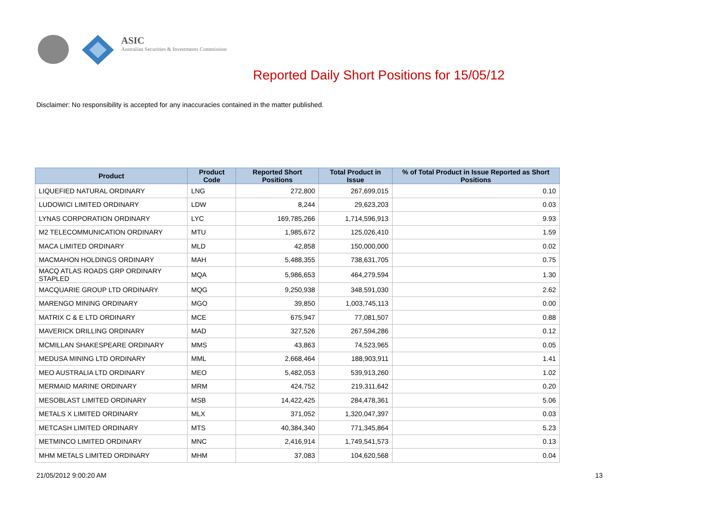ASIC
Australian Securities & Investments Commission
Reported Daily Short Positions for 15/05/12
Disclaimer: No responsibility is accepted for any inaccuracies contained in the matter published.
| Product | Product Code | Reported Short Positions | Total Product in Issue | % of Total Product in Issue Reported as Short Positions |
| --- | --- | --- | --- | --- |
| LIQUEFIED NATURAL ORDINARY | LNG | 272,800 | 267,699,015 | 0.10 |
| LUDOWICI LIMITED ORDINARY | LDW | 8,244 | 29,623,203 | 0.03 |
| LYNAS CORPORATION ORDINARY | LYC | 169,785,266 | 1,714,596,913 | 9.93 |
| M2 TELECOMMUNICATION ORDINARY | MTU | 1,985,672 | 125,026,410 | 1.59 |
| MACA LIMITED ORDINARY | MLD | 42,858 | 150,000,000 | 0.02 |
| MACMAHON HOLDINGS ORDINARY | MAH | 5,488,355 | 738,631,705 | 0.75 |
| MACQ ATLAS ROADS GRP ORDINARY STAPLED | MQA | 5,986,653 | 464,279,594 | 1.30 |
| MACQUARIE GROUP LTD ORDINARY | MQG | 9,250,938 | 348,591,030 | 2.62 |
| MARENGO MINING ORDINARY | MGO | 39,850 | 1,003,745,113 | 0.00 |
| MATRIX C & E LTD ORDINARY | MCE | 675,947 | 77,081,507 | 0.88 |
| MAVERICK DRILLING ORDINARY | MAD | 327,526 | 267,594,286 | 0.12 |
| MCMILLAN SHAKESPEARE ORDINARY | MMS | 43,863 | 74,523,965 | 0.05 |
| MEDUSA MINING LTD ORDINARY | MML | 2,668,464 | 188,903,911 | 1.41 |
| MEO AUSTRALIA LTD ORDINARY | MEO | 5,482,053 | 539,913,260 | 1.02 |
| MERMAID MARINE ORDINARY | MRM | 424,752 | 219,311,642 | 0.20 |
| MESOBLAST LIMITED ORDINARY | MSB | 14,422,425 | 284,478,361 | 5.06 |
| METALS X LIMITED ORDINARY | MLX | 371,052 | 1,320,047,397 | 0.03 |
| METCASH LIMITED ORDINARY | MTS | 40,384,340 | 771,345,864 | 5.23 |
| METMINCO LIMITED ORDINARY | MNC | 2,416,914 | 1,749,541,573 | 0.13 |
| MHM METALS LIMITED ORDINARY | MHM | 37,083 | 104,620,568 | 0.04 |
21/05/2012 9:00:20 AM 13